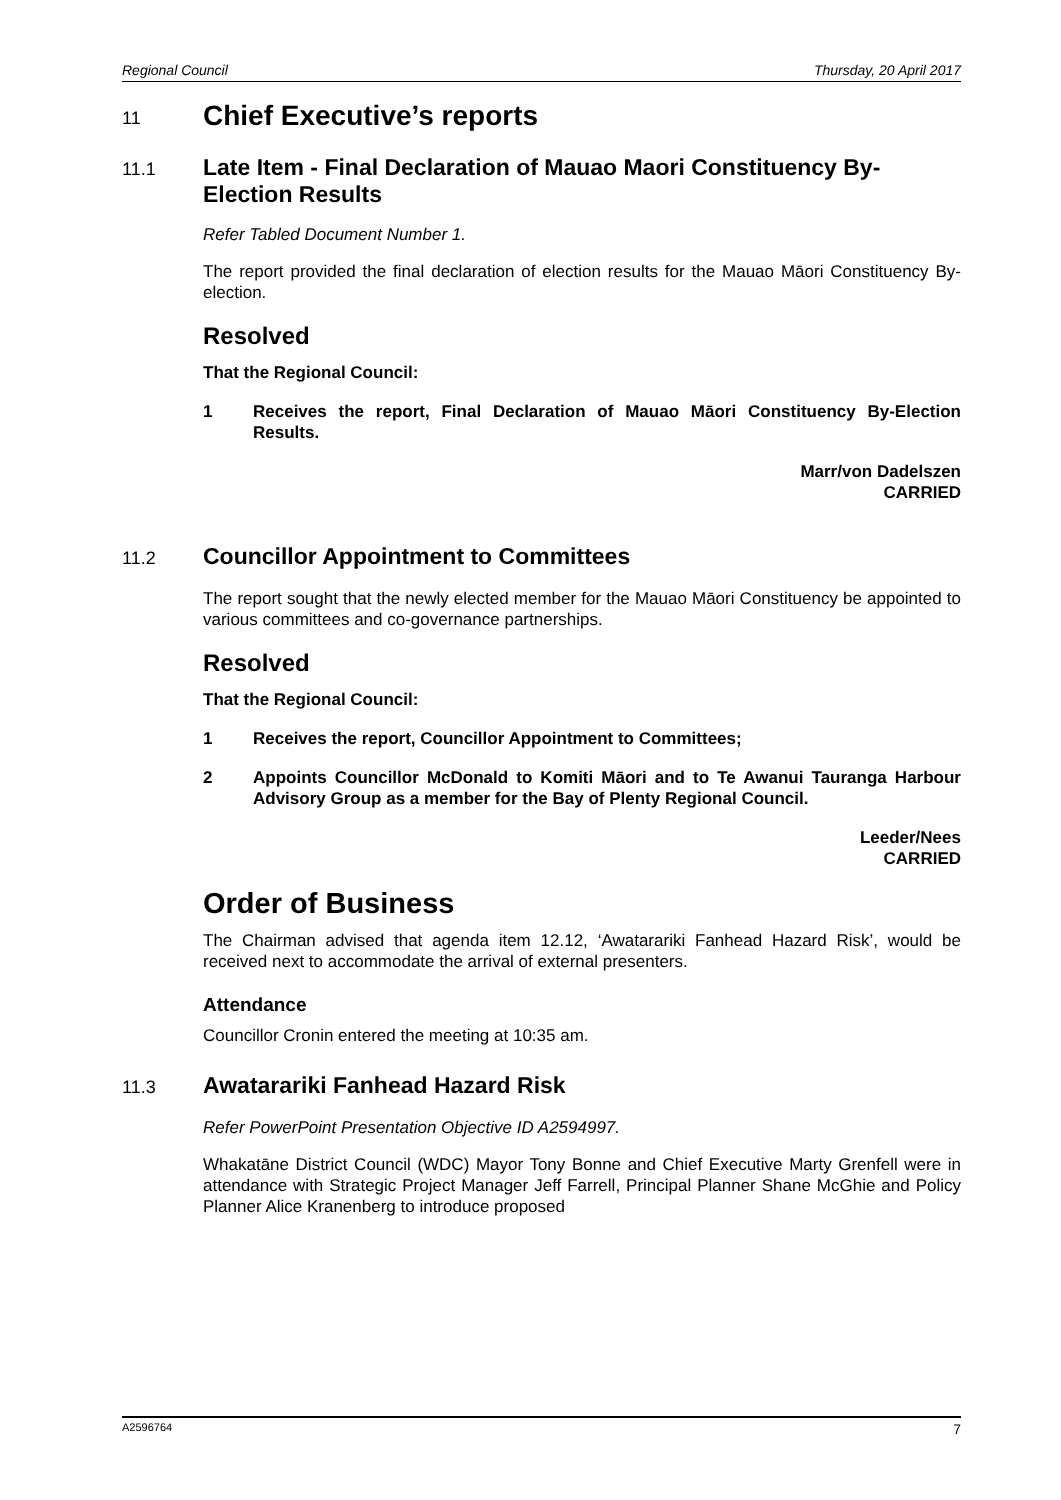Regional Council Thursday, 20 April 2017
11 Chief Executive’s reports
11.1 Late Item - Final Declaration of Mauao Maori Constituency By-Election Results
Refer Tabled Document Number 1.
The report provided the final declaration of election results for the Mauao Māori Constituency By-election.
Resolved
That the Regional Council:
1 Receives the report, Final Declaration of Mauao Māori Constituency By-Election Results.
Marr/von Dadelszen
CARRIED
11.2 Councillor Appointment to Committees
The report sought that the newly elected member for the Mauao Māori Constituency be appointed to various committees and co-governance partnerships.
Resolved
That the Regional Council:
1 Receives the report, Councillor Appointment to Committees;
2 Appoints Councillor McDonald to Komiti Māori and to Te Awanui Tauranga Harbour Advisory Group as a member for the Bay of Plenty Regional Council.
Leeder/Nees
CARRIED
Order of Business
The Chairman advised that agenda item 12.12, ‘Awatarariki Fanhead Hazard Risk’, would be received next to accommodate the arrival of external presenters.
Attendance
Councillor Cronin entered the meeting at 10:35 am.
11.3 Awatarariki Fanhead Hazard Risk
Refer PowerPoint Presentation Objective ID A2594997.
Whakatāne District Council (WDC) Mayor Tony Bonne and Chief Executive Marty Grenfell were in attendance with Strategic Project Manager Jeff Farrell, Principal Planner Shane McGhie and Policy Planner Alice Kranenberg to introduce proposed
A2596764 7